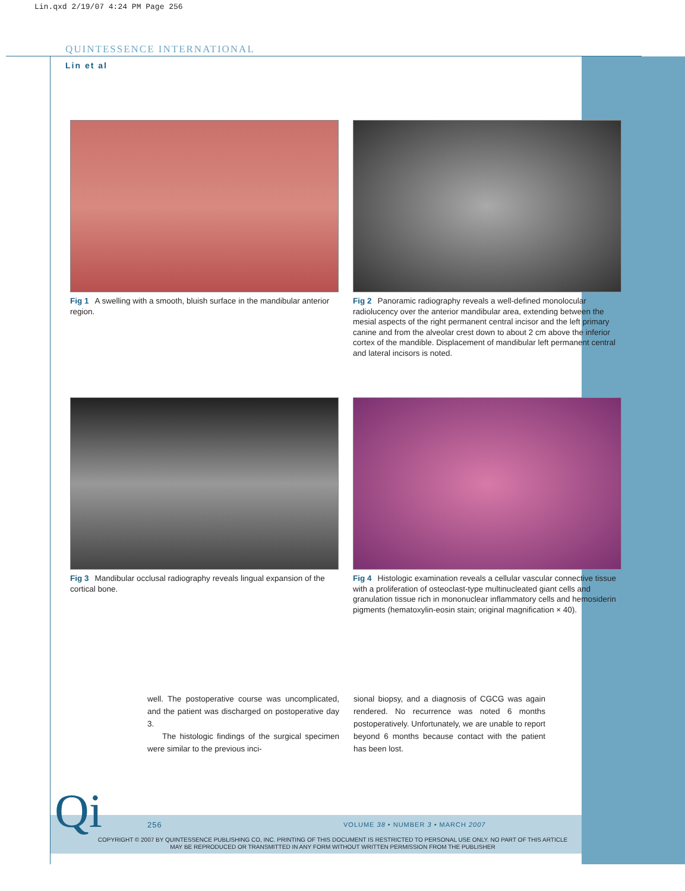Lin.qxd 2/19/07 4:24 PM Page 256
QUINTESSENCE INTERNATIONAL
Lin et al
Fig 1 A swelling with a smooth, bluish surface in the mandibular anterior region.
Fig 2 Panoramic radiography reveals a well-defined monolocular radiolucency over the anterior mandibular area, extending between the mesial aspects of the right permanent central incisor and the left primary canine and from the alveolar crest down to about 2 cm above the inferior cortex of the mandible. Displacement of mandibular left permanent central and lateral incisors is noted.
Fig 3 Mandibular occlusal radiography reveals lingual expansion of the cortical bone.
Fig 4 Histologic examination reveals a cellular vascular connective tissue with a proliferation of osteoclast-type multinucleated giant cells and granulation tissue rich in mononuclear inflammatory cells and hemosiderin pigments (hematoxylin-eosin stain; original magnification × 40).
well. The postoperative course was uncomplicated, and the patient was discharged on postoperative day 3.
The histologic findings of the surgical specimen were similar to the previous inci-
sional biopsy, and a diagnosis of CGCG was again rendered. No recurrence was noted 6 months postoperatively. Unfortunately, we are unable to report beyond 6 months because contact with the patient has been lost.
Qi 256
VOLUME 38 • NUMBER 3 • MARCH 2007
COPYRIGHT © 2007 BY QUINTESSENCE PUBLISHING CO, INC. PRINTING OF THIS DOCUMENT IS RESTRICTED TO PERSONAL USE ONLY. NO PART OF THIS ARTICLE MAY BE REPRODUCED OR TRANSMITTED IN ANY FORM WITHOUT WRITTEN PERMISSION FROM THE PUBLISHER